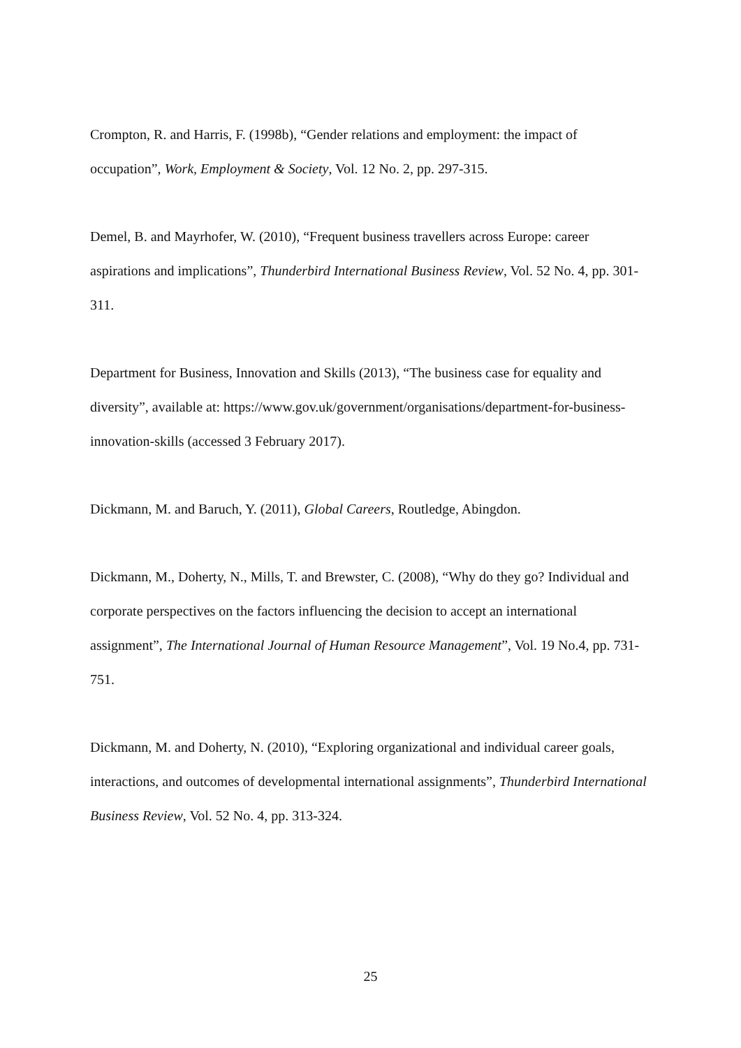Crompton, R. and Harris, F. (1998b), “Gender relations and employment: the impact of occupation”, Work, Employment & Society, Vol. 12 No. 2, pp. 297-315.
Demel, B. and Mayrhofer, W. (2010), “Frequent business travellers across Europe: career aspirations and implications”, Thunderbird International Business Review, Vol. 52 No. 4, pp. 301-311.
Department for Business, Innovation and Skills (2013), “The business case for equality and diversity”, available at: https://www.gov.uk/government/organisations/department-for-business-innovation-skills (accessed 3 February 2017).
Dickmann, M. and Baruch, Y. (2011), Global Careers, Routledge, Abingdon.
Dickmann, M., Doherty, N., Mills, T. and Brewster, C. (2008), “Why do they go? Individual and corporate perspectives on the factors influencing the decision to accept an international assignment”, The International Journal of Human Resource Management”, Vol. 19 No.4, pp. 731-751.
Dickmann, M. and Doherty, N. (2010), “Exploring organizational and individual career goals, interactions, and outcomes of developmental international assignments”, Thunderbird International Business Review, Vol. 52 No. 4, pp. 313-324.
25